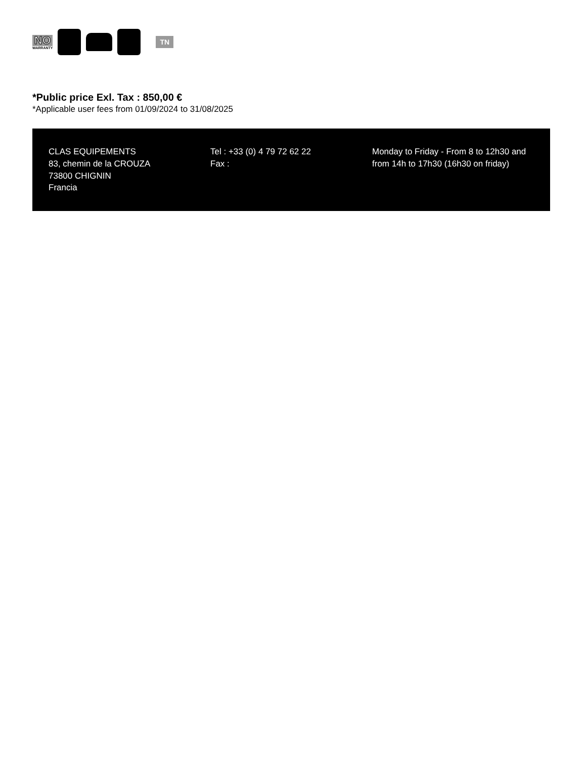NO
WARRANTY
TN
*Public price Exl. Tax : 850,00 €
*Applicable user fees from 01/09/2024 to 31/08/2025
CLAS EQUIPEMENTS
83, chemin de la CROUZA
73800 CHIGNIN
Francia
Tel : +33 (0) 4 79 72 62 22
Fax :
Monday to Friday - From 8 to 12h30 and from 14h to 17h30 (16h30 on friday)